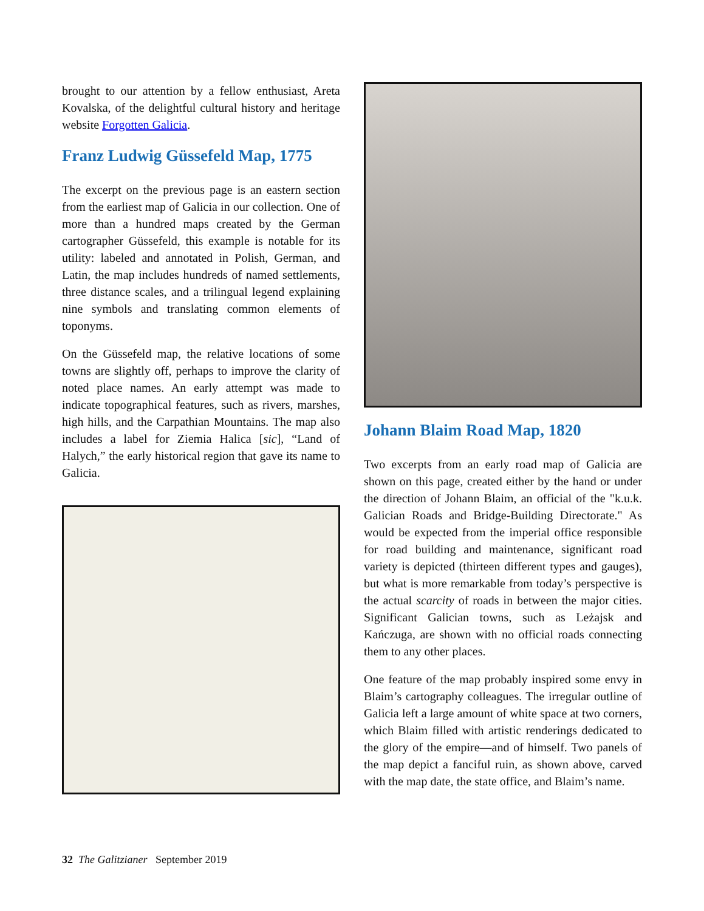brought to our attention by a fellow enthusiast, Areta Kovalska, of the delightful cultural history and heritage website Forgotten Galicia.
Franz Ludwig Güssefeld Map, 1775
The excerpt on the previous page is an eastern section from the earliest map of Galicia in our collection. One of more than a hundred maps created by the German cartographer Güssefeld, this example is notable for its utility: labeled and annotated in Polish, German, and Latin, the map includes hundreds of named settlements, three distance scales, and a trilingual legend explaining nine symbols and translating common elements of toponyms.
On the Güssefeld map, the relative locations of some towns are slightly off, perhaps to improve the clarity of noted place names. An early attempt was made to indicate topographical features, such as rivers, marshes, high hills, and the Carpathian Mountains. The map also includes a label for Ziemia Halica [sic], “Land of Halych,” the early historical region that gave its name to Galicia.
Johann Blaim Road Map, 1820
Two excerpts from an early road map of Galicia are shown on this page, created either by the hand or under the direction of Johann Blaim, an official of the "k.u.k. Galician Roads and Bridge-Building Directorate." As would be expected from the imperial office responsible for road building and maintenance, significant road variety is depicted (thirteen different types and gauges), but what is more remarkable from today’s perspective is the actual scarcity of roads in between the major cities. Significant Galician towns, such as Leżajsk and Kańczuga, are shown with no official roads connecting them to any other places.
One feature of the map probably inspired some envy in Blaim’s cartography colleagues. The irregular outline of Galicia left a large amount of white space at two corners, which Blaim filled with artistic renderings dedicated to the glory of the empire—and of himself. Two panels of the map depict a fanciful ruin, as shown above, carved with the map date, the state office, and Blaim’s name.
32 The Galitzianer September 2019